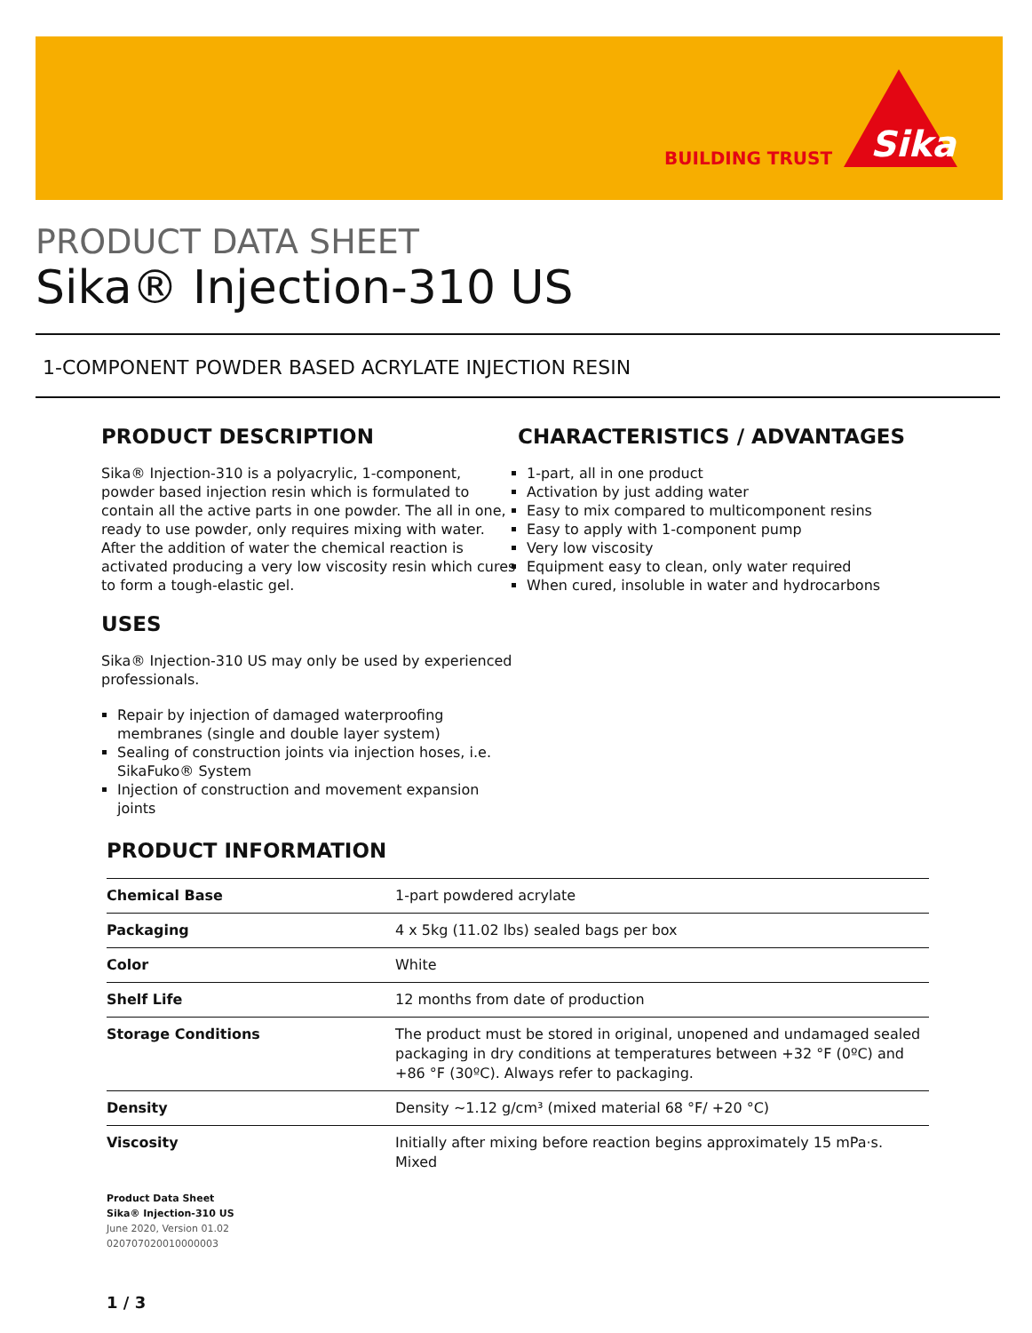BUILDING TRUST
Sika
PRODUCT DATA SHEET
Sika® Injection-310 US
1-COMPONENT POWDER BASED ACRYLATE INJECTION RESIN
PRODUCT DESCRIPTION
Sika® Injection-310 is a polyacrylic, 1-component, powder based injection resin which is formulated to contain all the active parts in one powder. The all in one, ready to use powder, only requires mixing with water. After the addition of water the chemical reaction is activated producing a very low viscosity resin which cures to form a tough-elastic gel.
USES
Sika® Injection-310 US may only be used by experienced professionals.
Repair by injection of damaged waterproofing membranes (single and double layer system)
Sealing of construction joints via injection hoses, i.e. SikaFuko® System
Injection of construction and movement expansion joints
CHARACTERISTICS / ADVANTAGES
1-part, all in one product
Activation by just adding water
Easy to mix compared to multicomponent resins
Easy to apply with 1-component pump
Very low viscosity
Equipment easy to clean, only water required
When cured, insoluble in water and hydrocarbons
PRODUCT INFORMATION
| Chemical Base | 1-part powdered acrylate |
| Packaging | 4 x 5kg (11.02 lbs) sealed bags per box |
| Color | White |
| Shelf Life | 12 months from date of production |
| Storage Conditions | The product must be stored in original, unopened and undamaged sealed packaging in dry conditions at temperatures between +32 °F (0ºC) and +86 °F (30ºC). Always refer to packaging. |
| Density | Density ~1.12 g/cm³ (mixed material 68 °F/ +20 °C) |
| Viscosity | Initially after mixing before reaction begins approximately 15 mPa·s. Mixed |
Product Data Sheet
Sika® Injection-310 US
June 2020, Version 01.02
020707020010000003
1 / 3